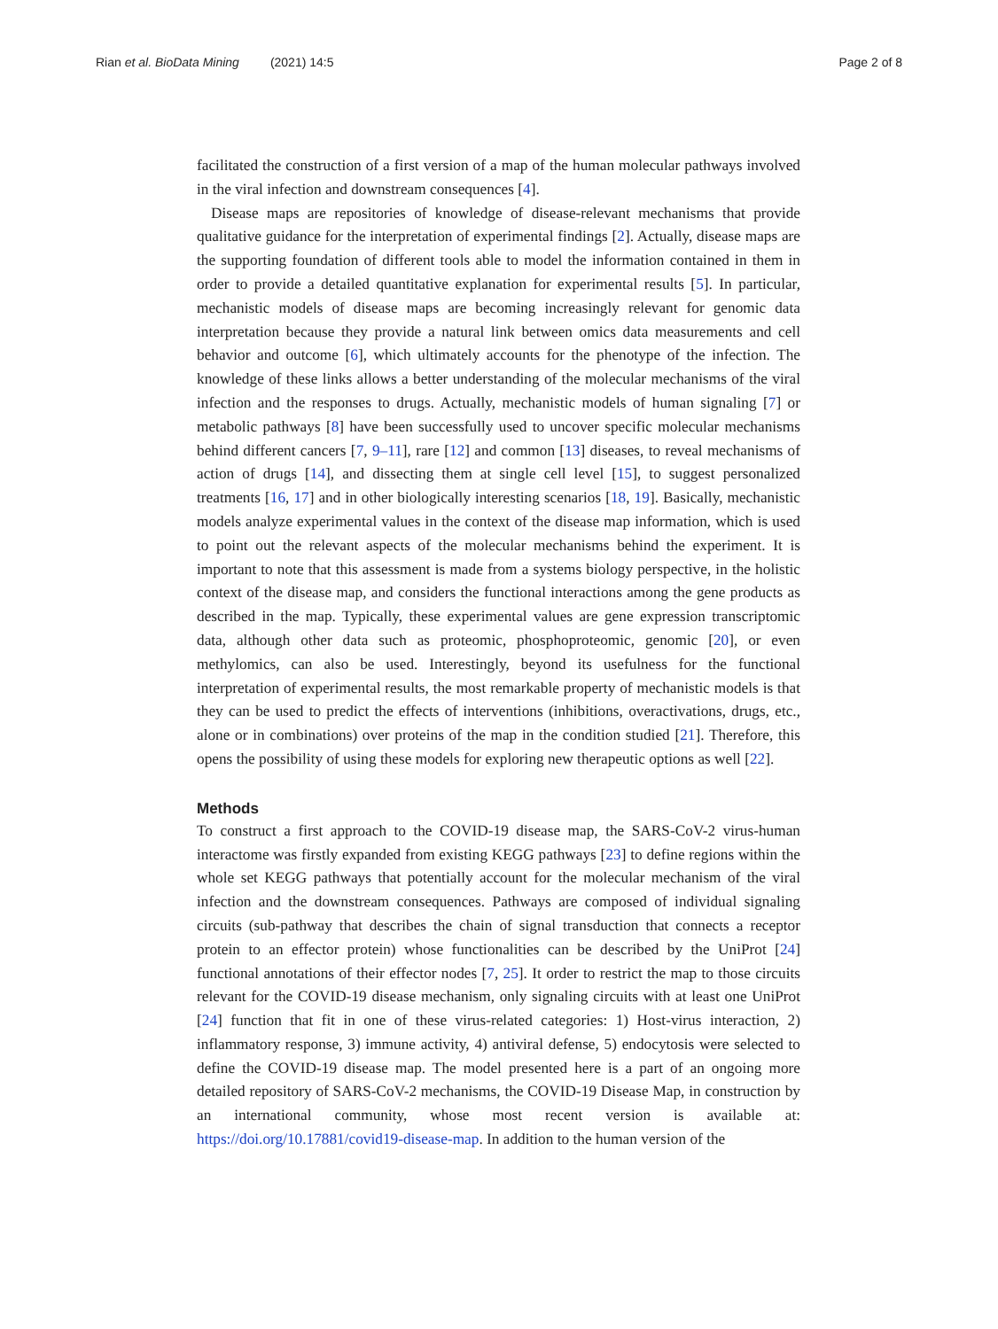Rian et al. BioData Mining (2021) 14:5 Page 2 of 8
facilitated the construction of a first version of a map of the human molecular pathways involved in the viral infection and downstream consequences [4].
Disease maps are repositories of knowledge of disease-relevant mechanisms that provide qualitative guidance for the interpretation of experimental findings [2]. Actually, disease maps are the supporting foundation of different tools able to model the information contained in them in order to provide a detailed quantitative explanation for experimental results [5]. In particular, mechanistic models of disease maps are becoming increasingly relevant for genomic data interpretation because they provide a natural link between omics data measurements and cell behavior and outcome [6], which ultimately accounts for the phenotype of the infection. The knowledge of these links allows a better understanding of the molecular mechanisms of the viral infection and the responses to drugs. Actually, mechanistic models of human signaling [7] or metabolic pathways [8] have been successfully used to uncover specific molecular mechanisms behind different cancers [7, 9–11], rare [12] and common [13] diseases, to reveal mechanisms of action of drugs [14], and dissecting them at single cell level [15], to suggest personalized treatments [16, 17] and in other biologically interesting scenarios [18, 19]. Basically, mechanistic models analyze experimental values in the context of the disease map information, which is used to point out the relevant aspects of the molecular mechanisms behind the experiment. It is important to note that this assessment is made from a systems biology perspective, in the holistic context of the disease map, and considers the functional interactions among the gene products as described in the map. Typically, these experimental values are gene expression transcriptomic data, although other data such as proteomic, phosphoproteomic, genomic [20], or even methylomics, can also be used. Interestingly, beyond its usefulness for the functional interpretation of experimental results, the most remarkable property of mechanistic models is that they can be used to predict the effects of interventions (inhibitions, overactivations, drugs, etc., alone or in combinations) over proteins of the map in the condition studied [21]. Therefore, this opens the possibility of using these models for exploring new therapeutic options as well [22].
Methods
To construct a first approach to the COVID-19 disease map, the SARS-CoV-2 virus-human interactome was firstly expanded from existing KEGG pathways [23] to define regions within the whole set KEGG pathways that potentially account for the molecular mechanism of the viral infection and the downstream consequences. Pathways are composed of individual signaling circuits (sub-pathway that describes the chain of signal transduction that connects a receptor protein to an effector protein) whose functionalities can be described by the UniProt [24] functional annotations of their effector nodes [7, 25]. It order to restrict the map to those circuits relevant for the COVID-19 disease mechanism, only signaling circuits with at least one UniProt [24] function that fit in one of these virus-related categories: 1) Host-virus interaction, 2) inflammatory response, 3) immune activity, 4) antiviral defense, 5) endocytosis were selected to define the COVID-19 disease map. The model presented here is a part of an ongoing more detailed repository of SARS-CoV-2 mechanisms, the COVID-19 Disease Map, in construction by an international community, whose most recent version is available at: https://doi.org/10.17881/covid19-disease-map. In addition to the human version of the